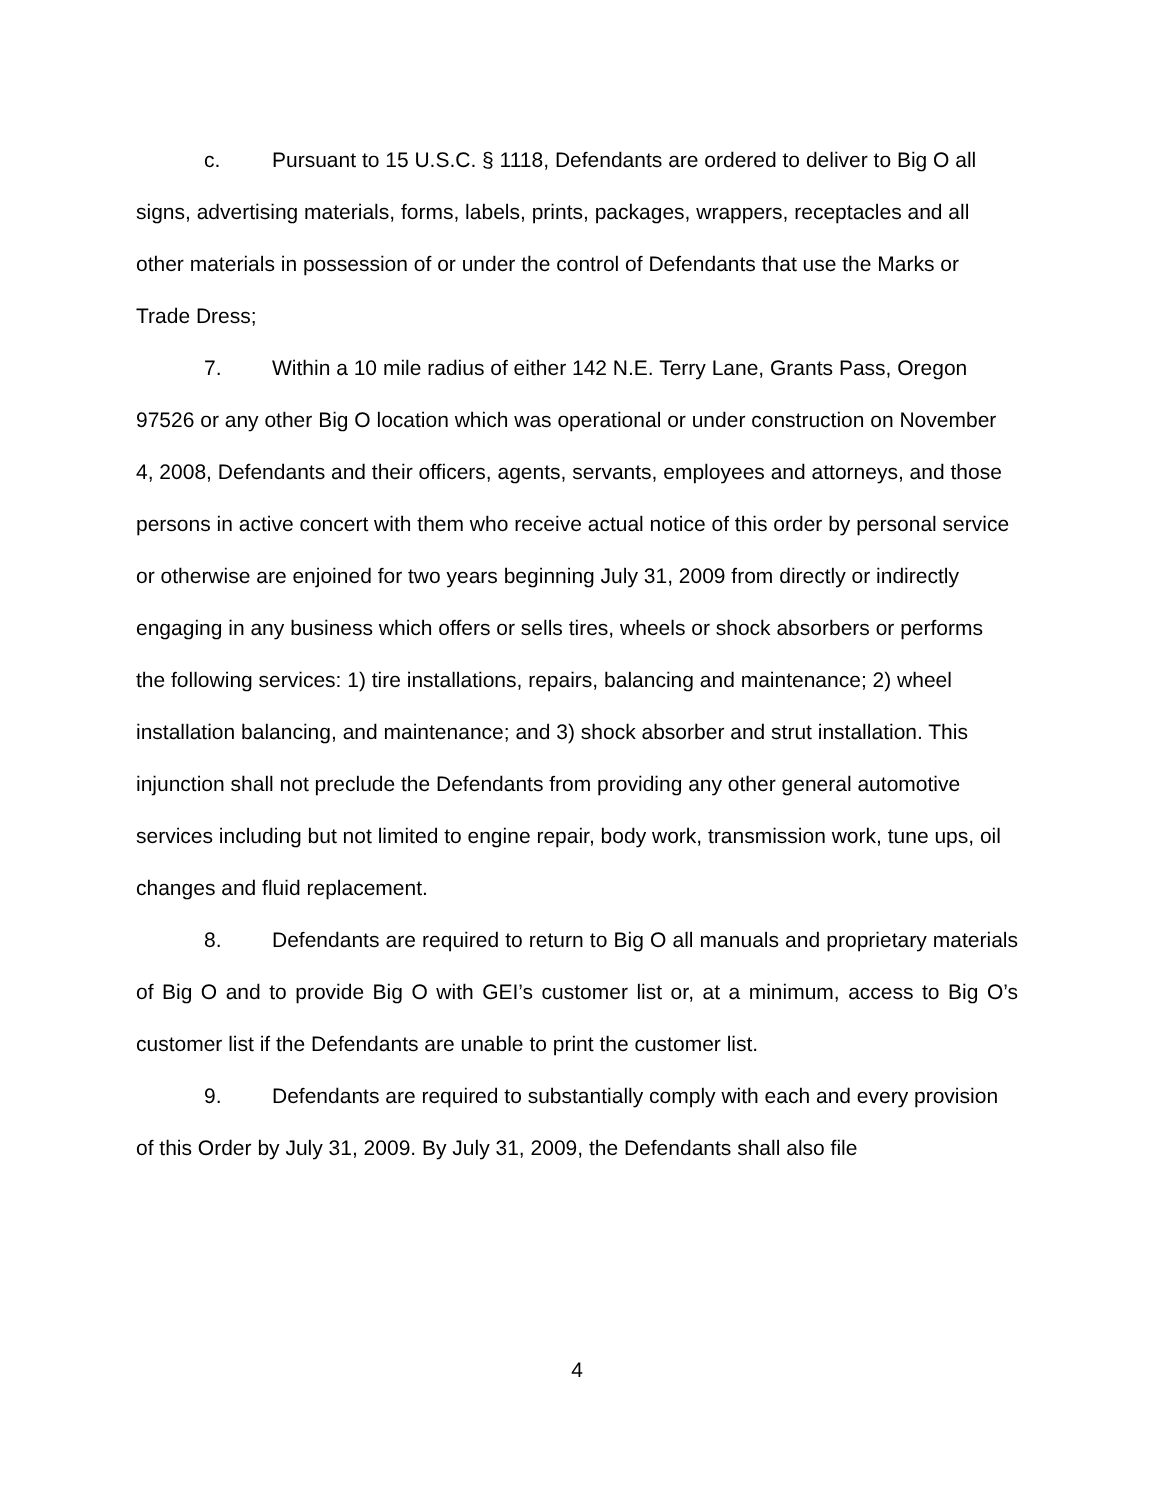c. Pursuant to 15 U.S.C. § 1118, Defendants are ordered to deliver to Big O all signs, advertising materials, forms, labels, prints, packages, wrappers, receptacles and all other materials in possession of or under the control of Defendants that use the Marks or Trade Dress;
7. Within a 10 mile radius of either 142 N.E. Terry Lane, Grants Pass, Oregon 97526 or any other Big O location which was operational or under construction on November 4, 2008, Defendants and their officers, agents, servants, employees and attorneys, and those persons in active concert with them who receive actual notice of this order by personal service or otherwise are enjoined for two years beginning July 31, 2009 from directly or indirectly engaging in any business which offers or sells tires, wheels or shock absorbers or performs the following services: 1) tire installations, repairs, balancing and maintenance; 2) wheel installation balancing, and maintenance; and 3) shock absorber and strut installation. This injunction shall not preclude the Defendants from providing any other general automotive services including but not limited to engine repair, body work, transmission work, tune ups, oil changes and fluid replacement.
8. Defendants are required to return to Big O all manuals and proprietary materials of Big O and to provide Big O with GEI’s customer list or, at a minimum, access to Big O’s customer list if the Defendants are unable to print the customer list.
9. Defendants are required to substantially comply with each and every provision of this Order by July 31, 2009. By July 31, 2009, the Defendants shall also file
4